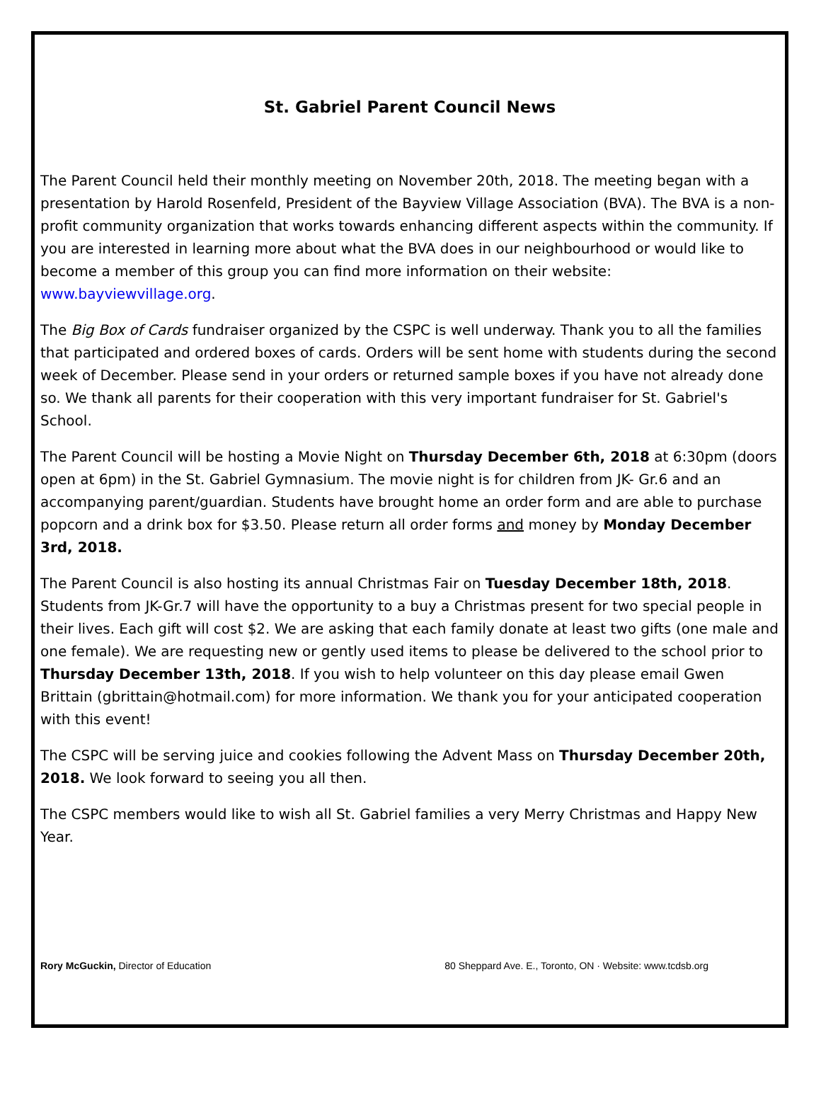St. Gabriel Parent Council News
The Parent Council held their monthly meeting on November 20th, 2018. The meeting began with a presentation by Harold Rosenfeld, President of the Bayview Village Association (BVA). The BVA is a non-profit community organization that works towards enhancing different aspects within the community. If you are interested in learning more about what the BVA does in our neighbourhood or would like to become a member of this group you can find more information on their website: www.bayviewvillage.org.
The Big Box of Cards fundraiser organized by the CSPC is well underway. Thank you to all the families that participated and ordered boxes of cards. Orders will be sent home with students during the second week of December. Please send in your orders or returned sample boxes if you have not already done so. We thank all parents for their cooperation with this very important fundraiser for St. Gabriel's School.
The Parent Council will be hosting a Movie Night on Thursday December 6th, 2018 at 6:30pm (doors open at 6pm) in the St. Gabriel Gymnasium. The movie night is for children from JK- Gr.6 and an accompanying parent/guardian. Students have brought home an order form and are able to purchase popcorn and a drink box for $3.50. Please return all order forms and money by Monday December 3rd, 2018.
The Parent Council is also hosting its annual Christmas Fair on Tuesday December 18th, 2018. Students from JK-Gr.7 will have the opportunity to a buy a Christmas present for two special people in their lives. Each gift will cost $2. We are asking that each family donate at least two gifts (one male and one female). We are requesting new or gently used items to please be delivered to the school prior to Thursday December 13th, 2018. If you wish to help volunteer on this day please email Gwen Brittain (gbrittain@hotmail.com) for more information. We thank you for your anticipated cooperation with this event!
The CSPC will be serving juice and cookies following the Advent Mass on Thursday December 20th, 2018. We look forward to seeing you all then.
The CSPC members would like to wish all St. Gabriel families a very Merry Christmas and Happy New Year.
Rory McGuckin, Director of Education 80 Sheppard Ave. E., Toronto, ON · Website: www.tcdsb.org